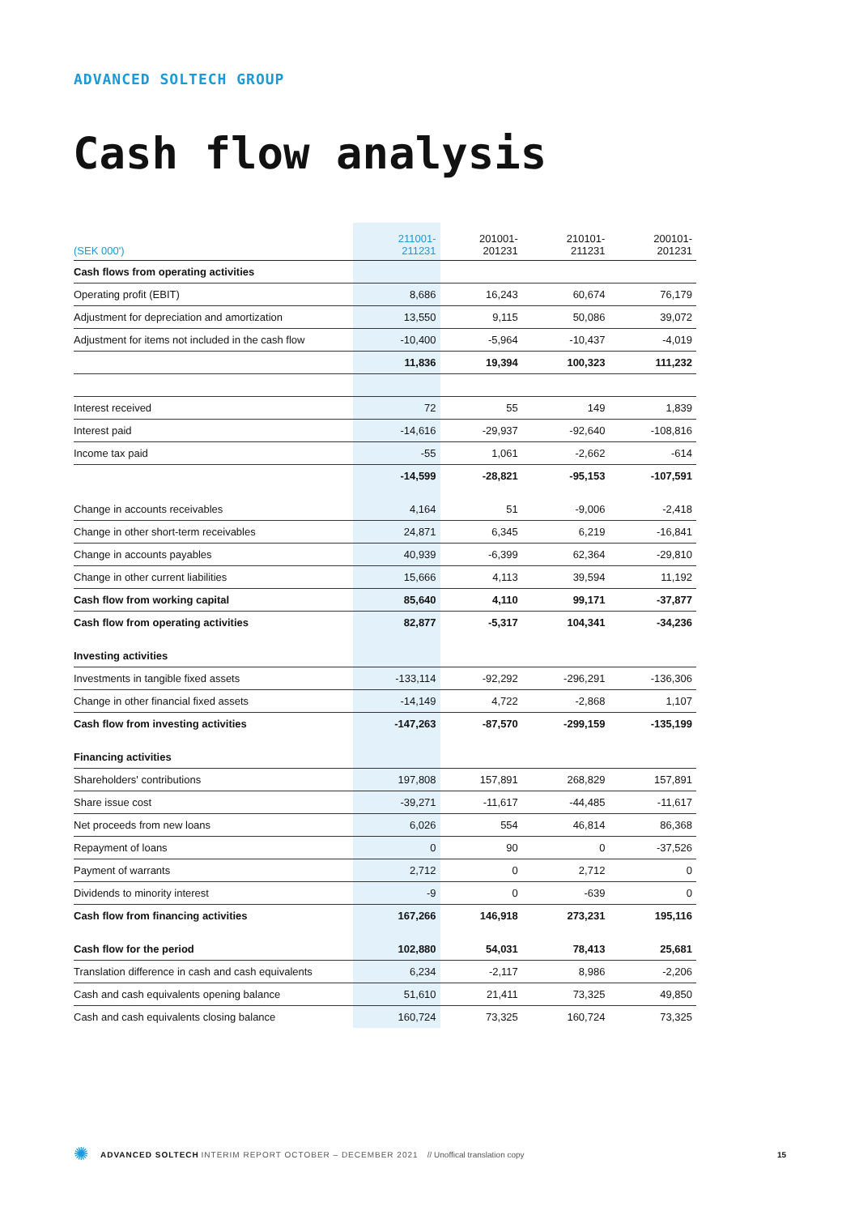ADVANCED SOLTECH GROUP
Cash flow analysis
| (SEK 000') | 211001- 211231 | 201001- 201231 | 210101- 211231 | 200101- 201231 |
| --- | --- | --- | --- | --- |
| Cash flows from operating activities | | | | |
| Operating profit (EBIT) | 8,686 | 16,243 | 60,674 | 76,179 |
| Adjustment for depreciation and amortization | 13,550 | 9,115 | 50,086 | 39,072 |
| Adjustment for items not included in the cash flow | -10,400 | -5,964 | -10,437 | -4,019 |
| | 11,836 | 19,394 | 100,323 | 111,232 |
| Interest received | 72 | 55 | 149 | 1,839 |
| Interest paid | -14,616 | -29,937 | -92,640 | -108,816 |
| Income tax paid | -55 | 1,061 | -2,662 | -614 |
| | -14,599 | -28,821 | -95,153 | -107,591 |
| Change in accounts receivables | 4,164 | 51 | -9,006 | -2,418 |
| Change in other short-term receivables | 24,871 | 6,345 | 6,219 | -16,841 |
| Change in accounts payables | 40,939 | -6,399 | 62,364 | -29,810 |
| Change in other current liabilities | 15,666 | 4,113 | 39,594 | 11,192 |
| Cash flow from working capital | 85,640 | 4,110 | 99,171 | -37,877 |
| Cash flow from operating activities | 82,877 | -5,317 | 104,341 | -34,236 |
| Investing activities | | | | |
| Investments in tangible fixed assets | -133,114 | -92,292 | -296,291 | -136,306 |
| Change in other financial fixed assets | -14,149 | 4,722 | -2,868 | 1,107 |
| Cash flow from investing activities | -147,263 | -87,570 | -299,159 | -135,199 |
| Financing activities | | | | |
| Shareholders' contributions | 197,808 | 157,891 | 268,829 | 157,891 |
| Share issue cost | -39,271 | -11,617 | -44,485 | -11,617 |
| Net proceeds from new loans | 6,026 | 554 | 46,814 | 86,368 |
| Repayment of loans | 0 | 90 | 0 | -37,526 |
| Payment of warrants | 2,712 | 0 | 2,712 | 0 |
| Dividends to minority interest | -9 | 0 | -639 | 0 |
| Cash flow from financing activities | 167,266 | 146,918 | 273,231 | 195,116 |
| Cash flow for the period | 102,880 | 54,031 | 78,413 | 25,681 |
| Translation difference in cash and cash equivalents | 6,234 | -2,117 | 8,986 | -2,206 |
| Cash and cash equivalents opening balance | 51,610 | 21,411 | 73,325 | 49,850 |
| Cash and cash equivalents closing balance | 160,724 | 73,325 | 160,724 | 73,325 |
✺ ADVANCED SOLTECH INTERIM REPORT OCTOBER – DECEMBER 2021 // Unoffical translation copy 15